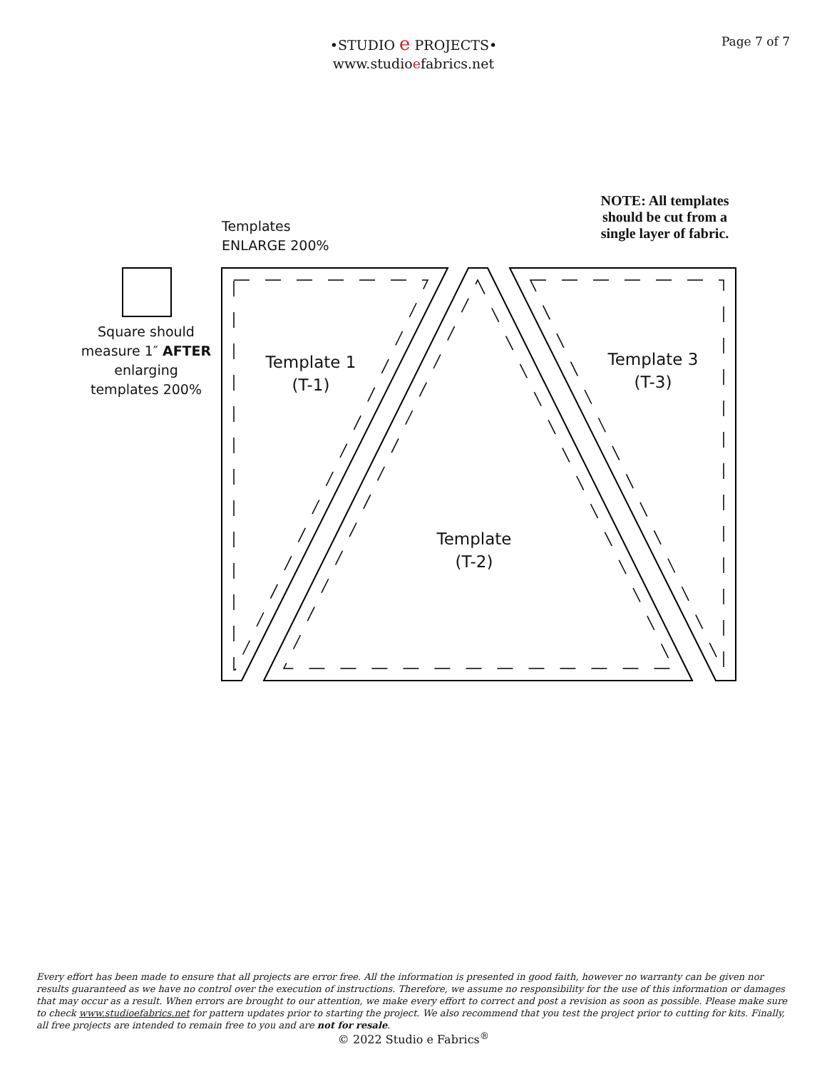•STUDIO e PROJECTS•
www.studioefabrics.net
Page 7 of 7
NOTE: All templates should be cut from a single layer of fabric.
Templates
ENLARGE 200%
Square should measure 1″ AFTER enlarging templates 200%
Template 1
(T-1)
Template
(T-2)
Template 3
(T-3)
Every effort has been made to ensure that all projects are error free. All the information is presented in good faith, however no warranty can be given nor results guaranteed as we have no control over the execution of instructions. Therefore, we assume no responsibility for the use of this information or damages that may occur as a result. When errors are brought to our attention, we make every effort to correct and post a revision as soon as possible. Please make sure to check www.studioefabrics.net for pattern updates prior to starting the project. We also recommend that you test the project prior to cutting for kits. Finally, all free projects are intended to remain free to you and are not for resale.
© 2022 Studio e Fabrics<sup>®</sup>